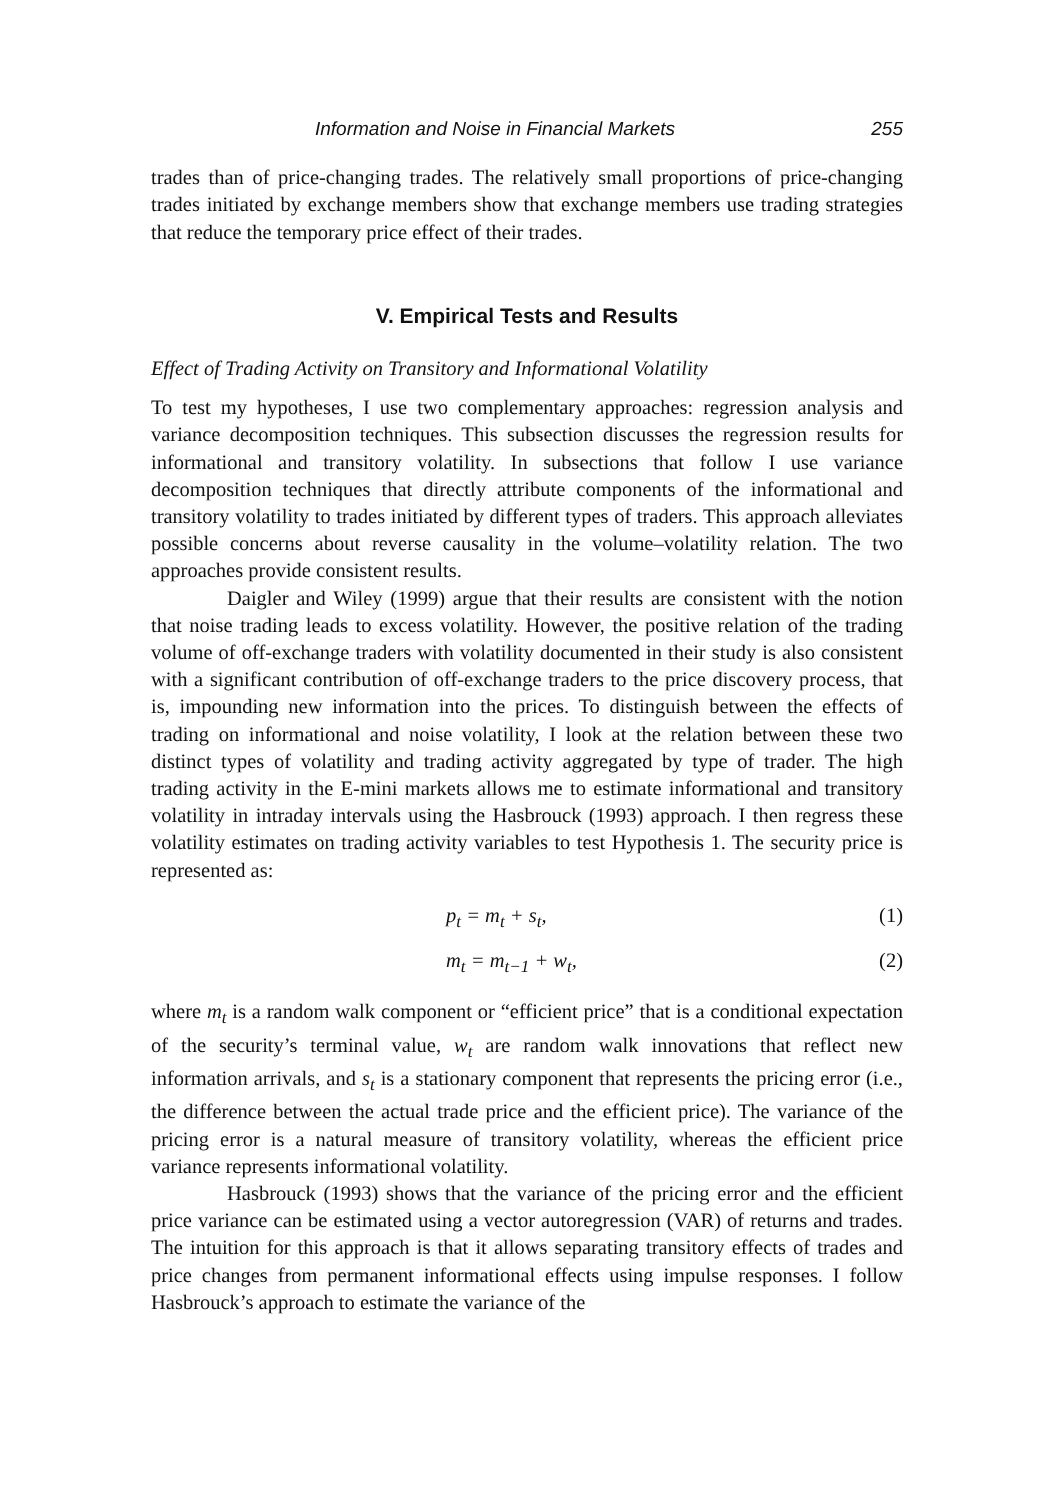Information and Noise in Financial Markets 255
trades than of price-changing trades. The relatively small proportions of price-changing trades initiated by exchange members show that exchange members use trading strategies that reduce the temporary price effect of their trades.
V. Empirical Tests and Results
Effect of Trading Activity on Transitory and Informational Volatility
To test my hypotheses, I use two complementary approaches: regression analysis and variance decomposition techniques. This subsection discusses the regression results for informational and transitory volatility. In subsections that follow I use variance decomposition techniques that directly attribute components of the informational and transitory volatility to trades initiated by different types of traders. This approach alleviates possible concerns about reverse causality in the volume–volatility relation. The two approaches provide consistent results.
Daigler and Wiley (1999) argue that their results are consistent with the notion that noise trading leads to excess volatility. However, the positive relation of the trading volume of off-exchange traders with volatility documented in their study is also consistent with a significant contribution of off-exchange traders to the price discovery process, that is, impounding new information into the prices. To distinguish between the effects of trading on informational and noise volatility, I look at the relation between these two distinct types of volatility and trading activity aggregated by type of trader. The high trading activity in the E-mini markets allows me to estimate informational and transitory volatility in intraday intervals using the Hasbrouck (1993) approach. I then regress these volatility estimates on trading activity variables to test Hypothesis 1. The security price is represented as:
p<sub>t</sub> = m<sub>t</sub> + s<sub>t</sub>, (1)
m<sub>t</sub> = m<sub>t−1</sub> + w<sub>t</sub>, (2)
where m<sub>t</sub> is a random walk component or “efficient price” that is a conditional expectation of the security’s terminal value, w<sub>t</sub> are random walk innovations that reflect new information arrivals, and s<sub>t</sub> is a stationary component that represents the pricing error (i.e., the difference between the actual trade price and the efficient price). The variance of the pricing error is a natural measure of transitory volatility, whereas the efficient price variance represents informational volatility.
Hasbrouck (1993) shows that the variance of the pricing error and the efficient price variance can be estimated using a vector autoregression (VAR) of returns and trades. The intuition for this approach is that it allows separating transitory effects of trades and price changes from permanent informational effects using impulse responses. I follow Hasbrouck’s approach to estimate the variance of the